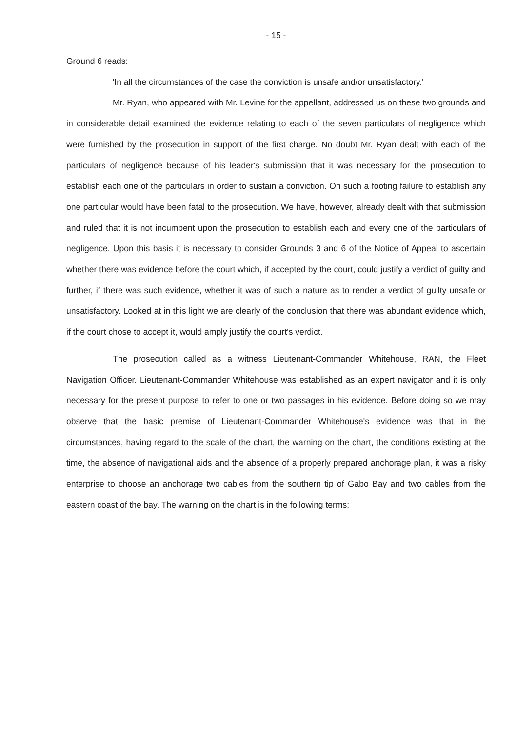- 15 -
Ground 6 reads:
'In all the circumstances of the case the conviction is unsafe and/or unsatisfactory.'
Mr. Ryan, who appeared with Mr. Levine for the appellant, addressed us on these two grounds and in considerable detail examined the evidence relating to each of the seven particulars of negligence which were furnished by the prosecution in support of the first charge. No doubt Mr. Ryan dealt with each of the particulars of negligence because of his leader's submission that it was necessary for the prosecution to establish each one of the particulars in order to sustain a conviction. On such a footing failure to establish any one particular would have been fatal to the prosecution. We have, however, already dealt with that submission and ruled that it is not incumbent upon the prosecution to establish each and every one of the particulars of negligence. Upon this basis it is necessary to consider Grounds 3 and 6 of the Notice of Appeal to ascertain whether there was evidence before the court which, if accepted by the court, could justify a verdict of guilty and further, if there was such evidence, whether it was of such a nature as to render a verdict of guilty unsafe or unsatisfactory. Looked at in this light we are clearly of the conclusion that there was abundant evidence which, if the court chose to accept it, would amply justify the court's verdict.
The prosecution called as a witness Lieutenant-Commander Whitehouse, RAN, the Fleet Navigation Officer. Lieutenant-Commander Whitehouse was established as an expert navigator and it is only necessary for the present purpose to refer to one or two passages in his evidence. Before doing so we may observe that the basic premise of Lieutenant-Commander Whitehouse's evidence was that in the circumstances, having regard to the scale of the chart, the warning on the chart, the conditions existing at the time, the absence of navigational aids and the absence of a properly prepared anchorage plan, it was a risky enterprise to choose an anchorage two cables from the southern tip of Gabo Bay and two cables from the eastern coast of the bay. The warning on the chart is in the following terms: